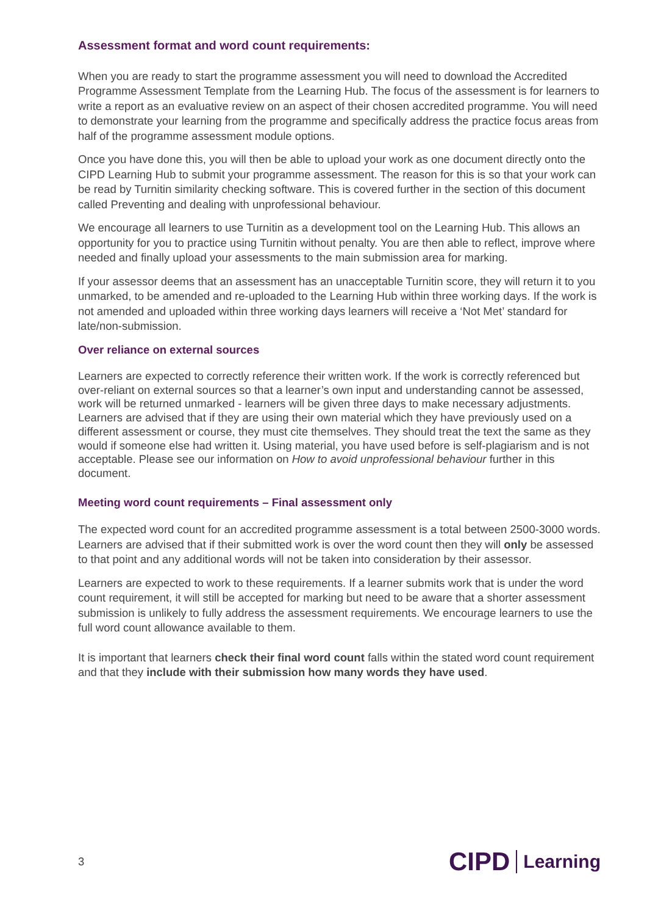Assessment format and word count requirements:
When you are ready to start the programme assessment you will need to download the Accredited Programme Assessment Template from the Learning Hub. The focus of the assessment is for learners to write a report as an evaluative review on an aspect of their chosen accredited programme. You will need to demonstrate your learning from the programme and specifically address the practice focus areas from half of the programme assessment module options.
Once you have done this, you will then be able to upload your work as one document directly onto the CIPD Learning Hub to submit your programme assessment. The reason for this is so that your work can be read by Turnitin similarity checking software. This is covered further in the section of this document called Preventing and dealing with unprofessional behaviour.
We encourage all learners to use Turnitin as a development tool on the Learning Hub. This allows an opportunity for you to practice using Turnitin without penalty. You are then able to reflect, improve where needed and finally upload your assessments to the main submission area for marking.
If your assessor deems that an assessment has an unacceptable Turnitin score, they will return it to you unmarked, to be amended and re-uploaded to the Learning Hub within three working days. If the work is not amended and uploaded within three working days learners will receive a ‘Not Met’ standard for late/non-submission.
Over reliance on external sources
Learners are expected to correctly reference their written work. If the work is correctly referenced but over-reliant on external sources so that a learner’s own input and understanding cannot be assessed, work will be returned unmarked - learners will be given three days to make necessary adjustments.
Learners are advised that if they are using their own material which they have previously used on a different assessment or course, they must cite themselves. They should treat the text the same as they would if someone else had written it. Using material, you have used before is self-plagiarism and is not acceptable. Please see our information on How to avoid unprofessional behaviour further in this document.
Meeting word count requirements – Final assessment only
The expected word count for an accredited programme assessment is a total between 2500-3000 words. Learners are advised that if their submitted work is over the word count then they will only be assessed to that point and any additional words will not be taken into consideration by their assessor.
Learners are expected to work to these requirements. If a learner submits work that is under the word count requirement, it will still be accepted for marking but need to be aware that a shorter assessment submission is unlikely to fully address the assessment requirements. We encourage learners to use the full word count allowance available to them.
It is important that learners check their final word count falls within the stated word count requirement and that they include with their submission how many words they have used.
3
CIPD Learning